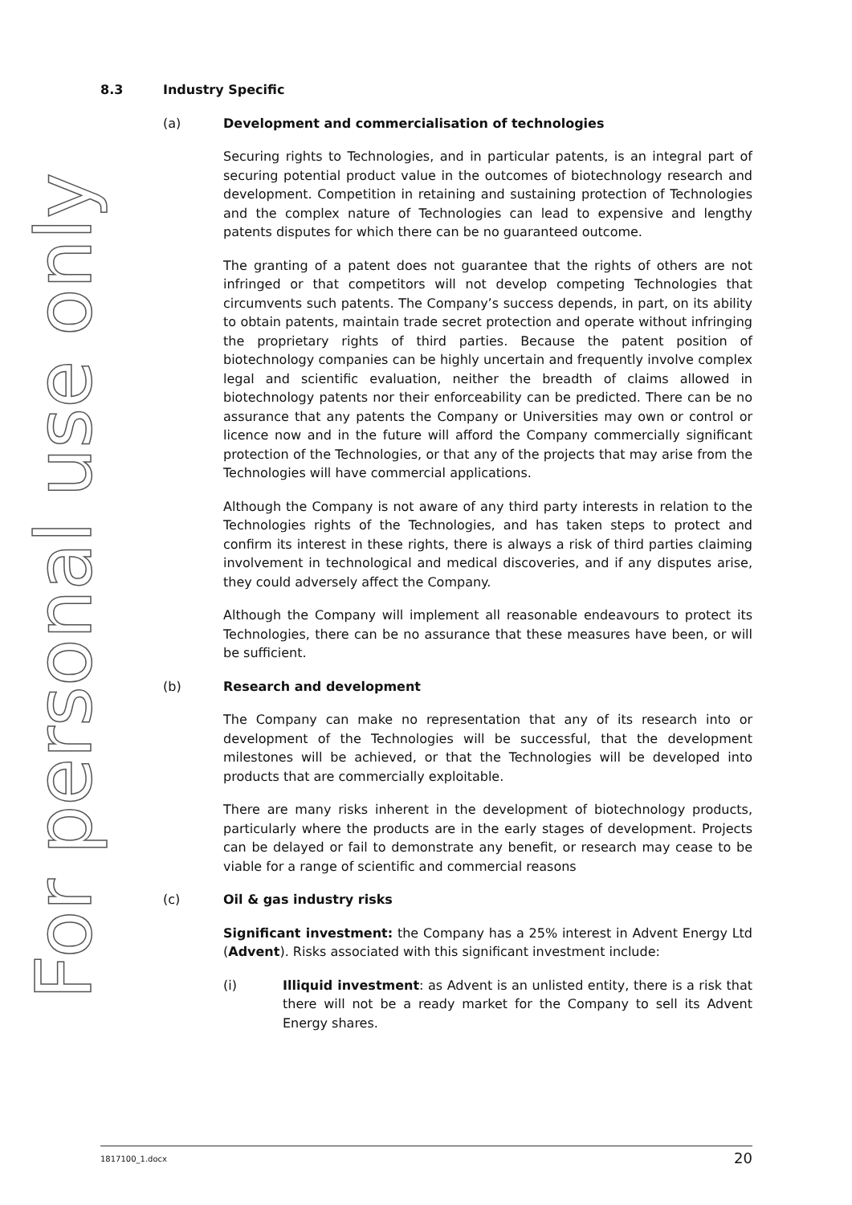For personal use only
8.3 Industry Specific
(a) Development and commercialisation of technologies
Securing rights to Technologies, and in particular patents, is an integral part of securing potential product value in the outcomes of biotechnology research and development. Competition in retaining and sustaining protection of Technologies and the complex nature of Technologies can lead to expensive and lengthy patents disputes for which there can be no guaranteed outcome.
The granting of a patent does not guarantee that the rights of others are not infringed or that competitors will not develop competing Technologies that circumvents such patents. The Company’s success depends, in part, on its ability to obtain patents, maintain trade secret protection and operate without infringing the proprietary rights of third parties. Because the patent position of biotechnology companies can be highly uncertain and frequently involve complex legal and scientific evaluation, neither the breadth of claims allowed in biotechnology patents nor their enforceability can be predicted. There can be no assurance that any patents the Company or Universities may own or control or licence now and in the future will afford the Company commercially significant protection of the Technologies, or that any of the projects that may arise from the Technologies will have commercial applications.
Although the Company is not aware of any third party interests in relation to the Technologies rights of the Technologies, and has taken steps to protect and confirm its interest in these rights, there is always a risk of third parties claiming involvement in technological and medical discoveries, and if any disputes arise, they could adversely affect the Company.
Although the Company will implement all reasonable endeavours to protect its Technologies, there can be no assurance that these measures have been, or will be sufficient.
(b) Research and development
The Company can make no representation that any of its research into or development of the Technologies will be successful, that the development milestones will be achieved, or that the Technologies will be developed into products that are commercially exploitable.
There are many risks inherent in the development of biotechnology products, particularly where the products are in the early stages of development. Projects can be delayed or fail to demonstrate any benefit, or research may cease to be viable for a range of scientific and commercial reasons
(c) Oil & gas industry risks
Significant investment: the Company has a 25% interest in Advent Energy Ltd (Advent). Risks associated with this significant investment include:
(i) Illiquid investment: as Advent is an unlisted entity, there is a risk that there will not be a ready market for the Company to sell its Advent Energy shares.
1817100_1.docx 20